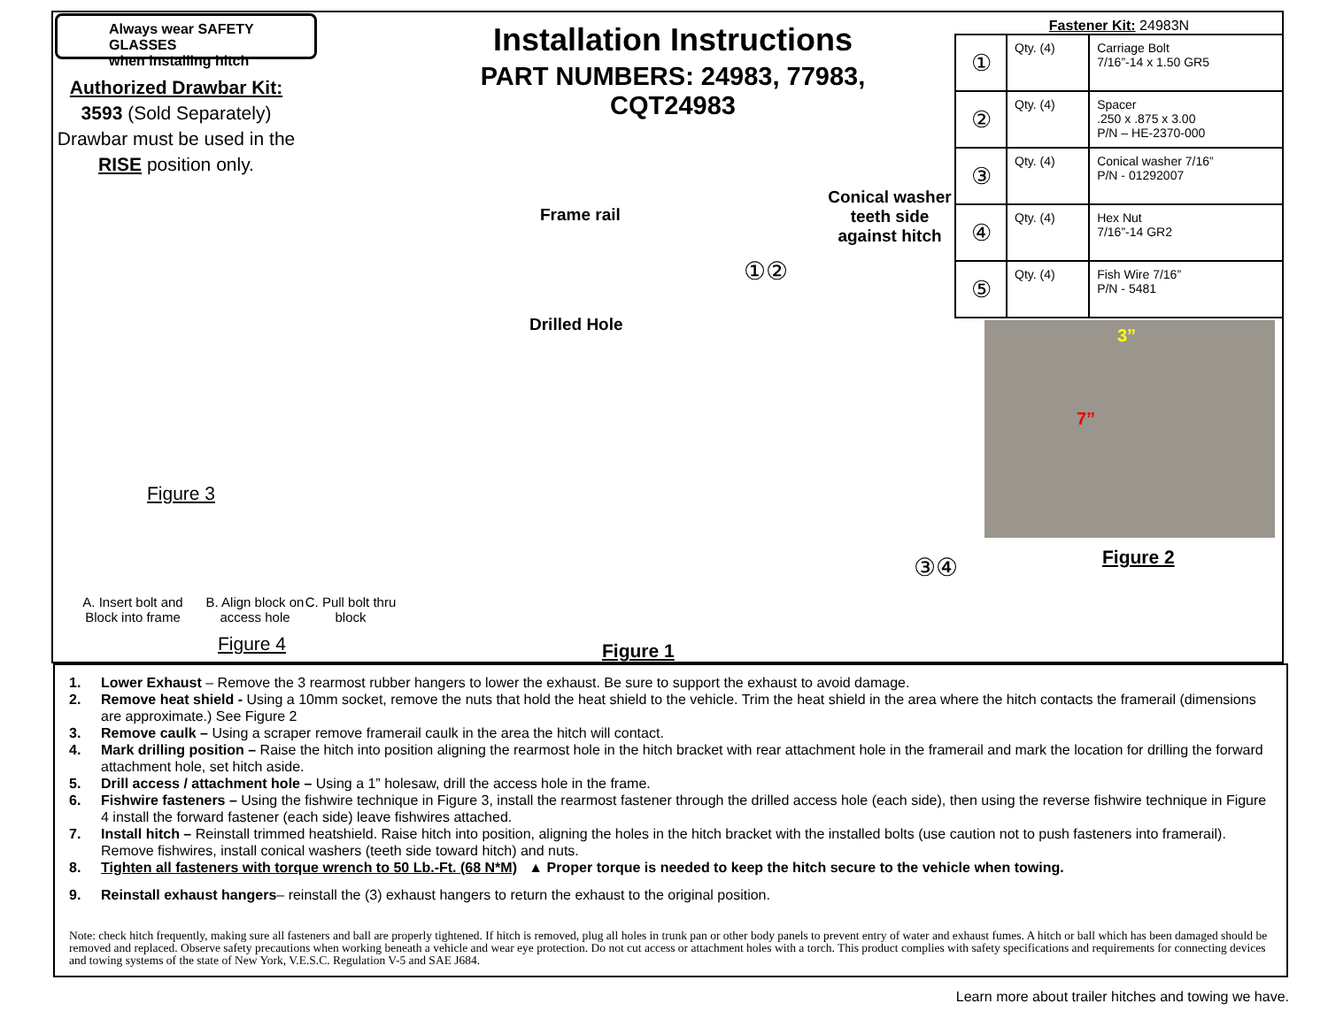Always wear SAFETY GLASSES
when installing hitch
Authorized Drawbar Kit:
3593 (Sold Separately)
Drawbar must be used in the RISE position only.
Installation Instructions
PART NUMBERS: 24983, 77983, CQT24983
Fastener Kit: 24983N
| ① | Qty. (4) | Carriage Bolt 7/16”-14 x 1.50 GR5 |
| ② | Qty. (4) | Spacer .250 x .875 x 3.00 P/N – HE-2370-000 |
| ③ | Qty. (4) | Conical washer 7/16” P/N - 01292007 |
| ④ | Qty. (4) | Hex Nut 7/16”-14 GR2 |
| ⑤ | Qty. (4) | Fish Wire 7/16” P/N - 5481 |
Frame rail
Conical washer teeth side against hitch
Drilled Hole
①②
③④
3”
7”
Figure 2
Figure 3
A. Insert bolt and Block into frame
B. Align block on access hole
C. Pull bolt thru block
Figure 4 Figure 1
1. Lower Exhaust – Remove the 3 rearmost rubber hangers to lower the exhaust. Be sure to support the exhaust to avoid damage.
2. Remove heat shield - Using a 10mm socket, remove the nuts that hold the heat shield to the vehicle. Trim the heat shield in the area where the hitch contacts the framerail (dimensions are approximate.) See Figure 2
3. Remove caulk – Using a scraper remove framerail caulk in the area the hitch will contact.
4. Mark drilling position – Raise the hitch into position aligning the rearmost hole in the hitch bracket with rear attachment hole in the framerail and mark the location for drilling the forward attachment hole, set hitch aside.
5. Drill access / attachment hole – Using a 1” holesaw, drill the access hole in the frame.
6. Fishwire fasteners – Using the fishwire technique in Figure 3, install the rearmost fastener through the drilled access hole (each side), then using the reverse fishwire technique in Figure 4 install the forward fastener (each side) leave fishwires attached.
7. Install hitch – Reinstall trimmed heatshield. Raise hitch into position, aligning the holes in the hitch bracket with the installed bolts (use caution not to push fasteners into framerail). Remove fishwires, install conical washers (teeth side toward hitch) and nuts.
8. Tighten all fasteners with torque wrench to 50 Lb.-Ft. (68 N*M) ▲ Proper torque is needed to keep the hitch secure to the vehicle when towing.
9. Reinstall exhaust hangers– reinstall the (3) exhaust hangers to return the exhaust to the original position.
Note: check hitch frequently, making sure all fasteners and ball are properly tightened. If hitch is removed, plug all holes in trunk pan or other body panels to prevent entry of water and exhaust fumes. A hitch or ball which has been damaged should be removed and replaced. Observe safety precautions when working beneath a vehicle and wear eye protection. Do not cut access or attachment holes with a torch. This product complies with safety specifications and requirements for connecting devices and towing systems of the state of New York, V.E.S.C. Regulation V-5 and SAE J684.
Learn more about trailer hitches and towing we have.